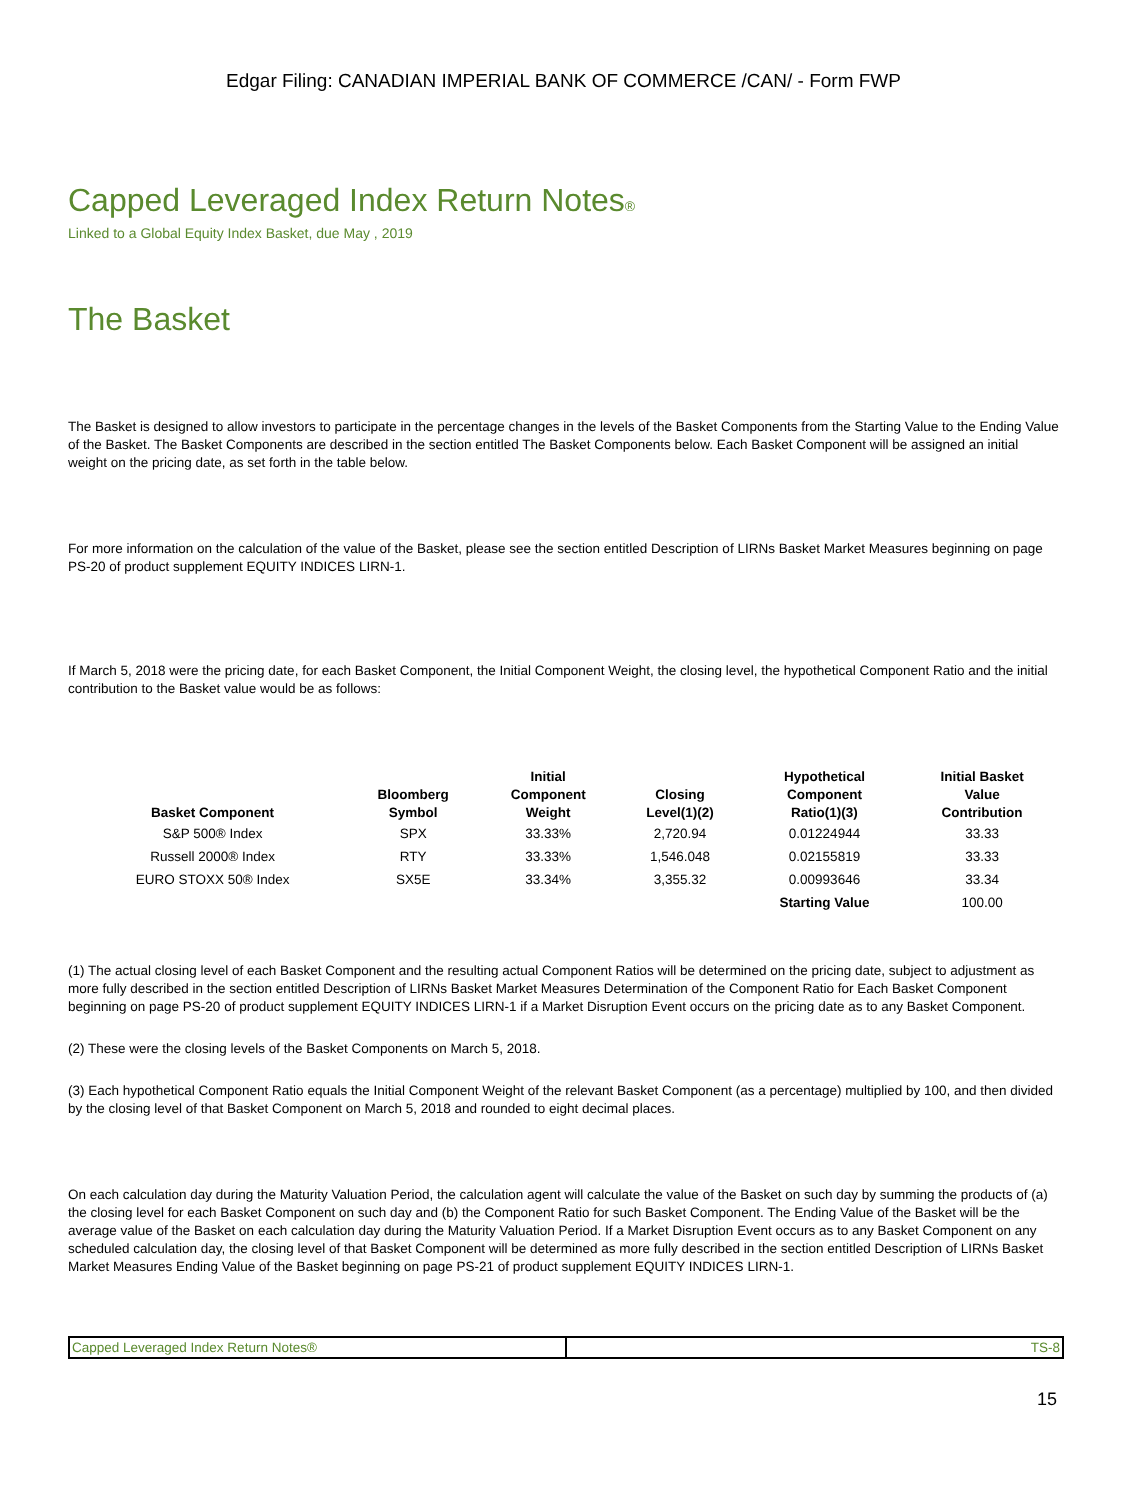Edgar Filing: CANADIAN IMPERIAL BANK OF COMMERCE /CAN/ - Form FWP
Capped Leveraged Index Return Notes®
Linked to a Global Equity Index Basket, due May , 2019
The Basket
The Basket is designed to allow investors to participate in the percentage changes in the levels of the Basket Components from the Starting Value to the Ending Value of the Basket. The Basket Components are described in the section entitled The Basket Components below. Each Basket Component will be assigned an initial weight on the pricing date, as set forth in the table below.
For more information on the calculation of the value of the Basket, please see the section entitled Description of LIRNs Basket Market Measures beginning on page PS-20 of product supplement EQUITY INDICES LIRN-1.
If March 5, 2018 were the pricing date, for each Basket Component, the Initial Component Weight, the closing level, the hypothetical Component Ratio and the initial contribution to the Basket value would be as follows:
| Basket Component | Bloomberg Symbol | Initial Component Weight | Closing Level(1)(2) | Hypothetical Component Ratio(1)(3) | Initial Basket Value Contribution |
| --- | --- | --- | --- | --- | --- |
| S&P 500® Index | SPX | 33.33% | 2,720.94 | 0.01224944 | 33.33 |
| Russell 2000® Index | RTY | 33.33% | 1,546.048 | 0.02155819 | 33.33 |
| EURO STOXX 50® Index | SX5E | 33.34% | 3,355.32 | 0.00993646 | 33.34 |
| | | | | Starting Value | 100.00 |
(1) The actual closing level of each Basket Component and the resulting actual Component Ratios will be determined on the pricing date, subject to adjustment as more fully described in the section entitled Description of LIRNs Basket Market Measures Determination of the Component Ratio for Each Basket Component beginning on page PS-20 of product supplement EQUITY INDICES LIRN-1 if a Market Disruption Event occurs on the pricing date as to any Basket Component.
(2) These were the closing levels of the Basket Components on March 5, 2018.
(3) Each hypothetical Component Ratio equals the Initial Component Weight of the relevant Basket Component (as a percentage) multiplied by 100, and then divided by the closing level of that Basket Component on March 5, 2018 and rounded to eight decimal places.
On each calculation day during the Maturity Valuation Period, the calculation agent will calculate the value of the Basket on such day by summing the products of (a) the closing level for each Basket Component on such day and (b) the Component Ratio for such Basket Component. The Ending Value of the Basket will be the average value of the Basket on each calculation day during the Maturity Valuation Period. If a Market Disruption Event occurs as to any Basket Component on any scheduled calculation day, the closing level of that Basket Component will be determined as more fully described in the section entitled Description of LIRNs Basket Market Measures Ending Value of the Basket beginning on page PS-21 of product supplement EQUITY INDICES LIRN-1.
Capped Leveraged Index Return Notes®
TS-8
15